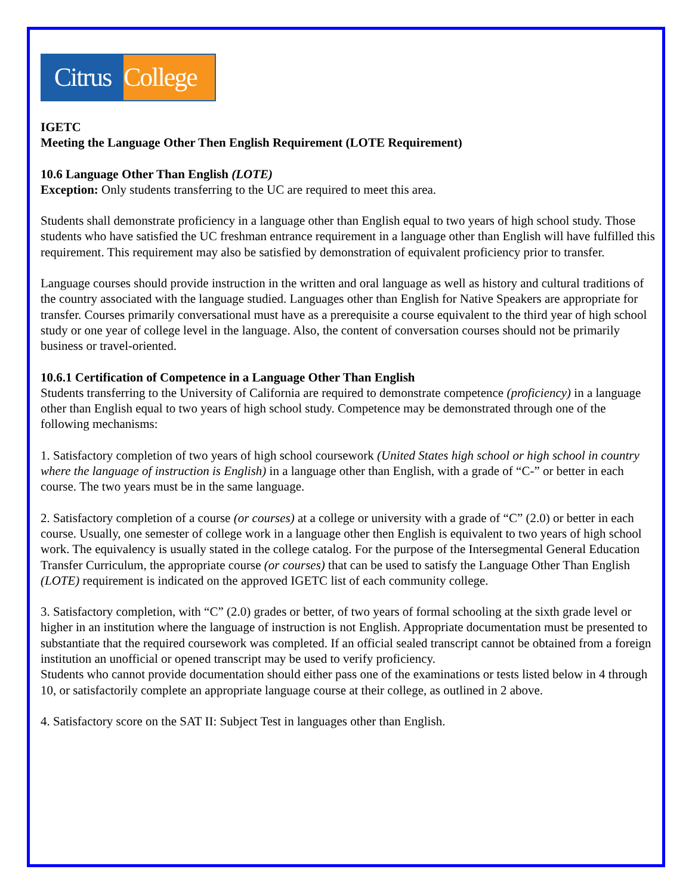Citrus College
IGETC
Meeting the Language Other Then English Requirement (LOTE Requirement)
10.6 Language Other Than English (LOTE)
Exception: Only students transferring to the UC are required to meet this area.
Students shall demonstrate proficiency in a language other than English equal to two years of high school study. Those students who have satisfied the UC freshman entrance requirement in a language other than English will have fulfilled this requirement. This requirement may also be satisfied by demonstration of equivalent proficiency prior to transfer.
Language courses should provide instruction in the written and oral language as well as history and cultural traditions of the country associated with the language studied. Languages other than English for Native Speakers are appropriate for transfer. Courses primarily conversational must have as a prerequisite a course equivalent to the third year of high school study or one year of college level in the language. Also, the content of conversation courses should not be primarily business or travel-oriented.
10.6.1 Certification of Competence in a Language Other Than English
Students transferring to the University of California are required to demonstrate competence (proficiency) in a language other than English equal to two years of high school study. Competence may be demonstrated through one of the following mechanisms:
1. Satisfactory completion of two years of high school coursework (United States high school or high school in country where the language of instruction is English) in a language other than English, with a grade of “C-” or better in each course. The two years must be in the same language.
2. Satisfactory completion of a course (or courses) at a college or university with a grade of “C” (2.0) or better in each course. Usually, one semester of college work in a language other then English is equivalent to two years of high school work. The equivalency is usually stated in the college catalog. For the purpose of the Intersegmental General Education Transfer Curriculum, the appropriate course (or courses) that can be used to satisfy the Language Other Than English (LOTE) requirement is indicated on the approved IGETC list of each community college.
3. Satisfactory completion, with “C” (2.0) grades or better, of two years of formal schooling at the sixth grade level or higher in an institution where the language of instruction is not English. Appropriate documentation must be presented to substantiate that the required coursework was completed. If an official sealed transcript cannot be obtained from a foreign institution an unofficial or opened transcript may be used to verify proficiency.
Students who cannot provide documentation should either pass one of the examinations or tests listed below in 4 through 10, or satisfactorily complete an appropriate language course at their college, as outlined in 2 above.
4. Satisfactory score on the SAT II: Subject Test in languages other than English.